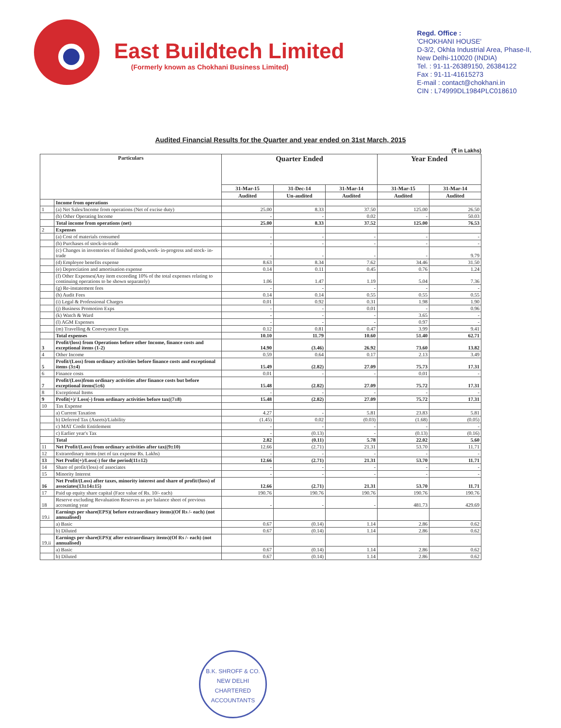East Buildtech Limited
(Formerly known as Chokhani Business Limited)
Regd. Office :
'CHOKHANI HOUSE'
D-3/2, Okhla Industrial Area, Phase-II,
New Delhi-110020 (INDIA)
Tel. : 91-11-26389150, 26384122
Fax : 91-11-41615273
E-mail : contact@chokhani.in
CIN : L74999DL1984PLC018610
Audited Financial Results for the Quarter and year ended on 31st March, 2015
(₹ in Lakhs)
| Particulars | | Quarter Ended | | | Year Ended | |
| --- | --- | --- | --- | --- | --- | --- |
| | | 31-Mar-15 | 31-Dec-14 | 31-Mar-14 | 31-Mar-15 | 31-Mar-14 |
| | | Audited | Un-audited | Audited | Audited | Audited |
| | Income from operations | | | | | |
| 1 | (a) Net Sales/Income from operations (Net of excise duty) | 25.00 | 8.33 | 37.50 | 125.00 | 26.50 |
| | (b) Other Operating Income | - | - | 0.02 | - | 50.03 |
| | Total income from operations (net) | 25.00 | 8.33 | 37.52 | 125.00 | 76.53 |
| 2 | Expenses | | | | | |
| | (a) Cost of materials consumed | - | - | - | - | - |
| | (b) Purchases of stock-in-trade | - | - | - | - | - |
| | (c) Changes in inventories of finished goods,work- in-progress and stock- in-trade | - | - | - | - | 9.79 |
| | (d) Employee benefits expense | 8.63 | 8.34 | 7.62 | 34.46 | 31.50 |
| | (e) Depreciation and amortisation expense | 0.14 | 0.11 | 0.45 | 0.76 | 1.24 |
| | (f) Other Expenses(Any item exceeding 10% of the total expenses relating to continuing operations to be shown separately) | 1.06 | 1.47 | 1.19 | 5.04 | 7.36 |
| | (g) Re-instatement fees | - | - | - | - | - |
| | (h) Audit Fees | 0.14 | 0.14 | 0.55 | 0.55 | 0.55 |
| | (i) Legal & Professional Charges | 0.01 | 0.92 | 0.31 | 1.98 | 1.90 |
| | (j) Business Promotion Exps | - | - | 0.01 | - | 0.96 |
| | (k) Watch & Ward | - | - | - | 3.65 | - |
| | (l) AGM Expenses | - | - | - | 0.97 | - |
| | (m) Travelling & Conveyance Exps | 0.12 | 0.81 | 0.47 | 3.99 | 9.41 |
| | Total expenses | 10.10 | 11.79 | 10.60 | 51.40 | 62.71 |
| 3 | Profit/(loss) from Operations before other Income, finance costs and exceptional items (1-2) | 14.90 | (3.46) | 26.92 | 73.60 | 13.82 |
| 4 | Other Income | 0.59 | 0.64 | 0.17 | 2.13 | 3.49 |
| 5 | Profit/(Loss) from ordinary activities before finance costs and exceptional items (3±4) | 15.49 | (2.82) | 27.09 | 75.73 | 17.31 |
| 6 | Finance costs | 0.01 | - | - | 0.01 | - |
| 7 | Profit/(Loss)from ordinary activities after finance costs but before exceptional items(5±6) | 15.48 | (2.82) | 27.09 | 75.72 | 17.31 |
| 8 | Exceptional Items | - | - | - | - | - |
| 9 | Profit(+)/ Loss(-) from ordinary activities before tax((7±8) | 15.48 | (2.82) | 27.09 | 75.72 | 17.31 |
| 10 | Tax Expense | | | | | |
| | a) Current Taxation | 4.27 | - | 5.81 | 23.83 | 5.81 |
| | b) Deferred Tax (Aseets)/Liability | (1.45) | 0.02 | (0.03) | (1.68) | (0.05) |
| | c) MAT Credit Entitlement | - | - | - | - | - |
| | c) Earlier year's Tax | - | (0.13) | - | (0.13) | (0.16) |
| | Total | 2.82 | (0.11) | 5.78 | 22.02 | 5.60 |
| 11 | Net Profit/(Loss) from ordinary activities after tax((9±10) | 12.66 | (2.71) | 21.31 | 53.70 | 11.71 |
| 12 | Extraordinary items (net of tax expense Rs. Lakhs) | - | - | - | - | - |
| 13 | Net Profit(+)/Loss(-) for the period(11±12) | 12.66 | (2.71) | 21.31 | 53.70 | 11.71 |
| 14 | Share of profit/(loss) of associates | - | - | - | - | - |
| 15 | Minority Interest | - | - | - | - | - |
| 16 | Net Profit/(Loss) after taxes, minority interest and share of profit/(loss) of associates(13±14±15) | 12.66 | (2.71) | 21.31 | 53.70 | 11.71 |
| 17 | Paid up equity share capital (Face value of Rs. 10/- each) | 190.76 | 190.76 | 190.76 | 190.76 | 190.76 |
| 18 | Reserve excluding Revaluation Reserves as per balance sheet of previous accounting year | - | - | - | 481.73 | 429.69 |
| 19.i | Earnings per share(EPS)( before extraordinary items)(Of Rs /- each) (not annualised) | | | | | |
| | a) Basic | 0.67 | (0.14) | 1.14 | 2.86 | 0.62 |
| | b) Diluted | 0.67 | (0.14) | 1.14 | 2.86 | 0.62 |
| 19.ii | Earnings per share(EPS)( after extraordinary items)(Of Rs /- each) (not annualised) | | | | | |
| | a) Basic | 0.67 | (0.14) | 1.14 | 2.86 | 0.62 |
| | b) Diluted | 0.67 | (0.14) | 1.14 | 2.86 | 0.62 |
B.K. SHROFF & CO.
NEW DELHI
CHARTERED ACCOUNTANTS